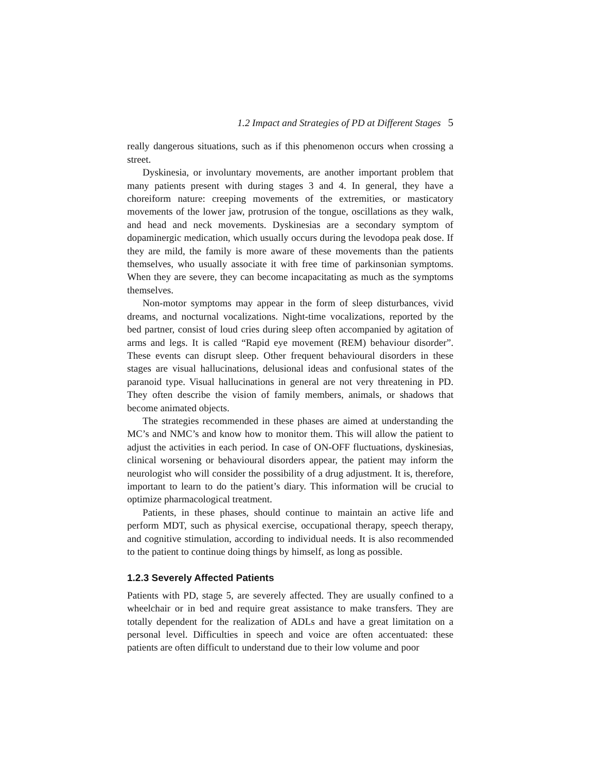1.2 Impact and Strategies of PD at Different Stages 5
really dangerous situations, such as if this phenomenon occurs when crossing a street.
Dyskinesia, or involuntary movements, are another important problem that many patients present with during stages 3 and 4. In general, they have a choreiform nature: creeping movements of the extremities, or masticatory movements of the lower jaw, protrusion of the tongue, oscillations as they walk, and head and neck movements. Dyskinesias are a secondary symptom of dopaminergic medication, which usually occurs during the levodopa peak dose. If they are mild, the family is more aware of these movements than the patients themselves, who usually associate it with free time of parkinsonian symptoms. When they are severe, they can become incapacitating as much as the symptoms themselves.
Non-motor symptoms may appear in the form of sleep disturbances, vivid dreams, and nocturnal vocalizations. Night-time vocalizations, reported by the bed partner, consist of loud cries during sleep often accompanied by agitation of arms and legs. It is called “Rapid eye movement (REM) behaviour disorder”. These events can disrupt sleep. Other frequent behavioural disorders in these stages are visual hallucinations, delusional ideas and confusional states of the paranoid type. Visual hallucinations in general are not very threatening in PD. They often describe the vision of family members, animals, or shadows that become animated objects.
The strategies recommended in these phases are aimed at understanding the MC’s and NMC’s and know how to monitor them. This will allow the patient to adjust the activities in each period. In case of ON-OFF fluctuations, dyskinesias, clinical worsening or behavioural disorders appear, the patient may inform the neurologist who will consider the possibility of a drug adjustment. It is, therefore, important to learn to do the patient’s diary. This information will be crucial to optimize pharmacological treatment.
Patients, in these phases, should continue to maintain an active life and perform MDT, such as physical exercise, occupational therapy, speech therapy, and cognitive stimulation, according to individual needs. It is also recommended to the patient to continue doing things by himself, as long as possible.
1.2.3 Severely Affected Patients
Patients with PD, stage 5, are severely affected. They are usually confined to a wheelchair or in bed and require great assistance to make transfers. They are totally dependent for the realization of ADLs and have a great limitation on a personal level. Difficulties in speech and voice are often accentuated: these patients are often difficult to understand due to their low volume and poor